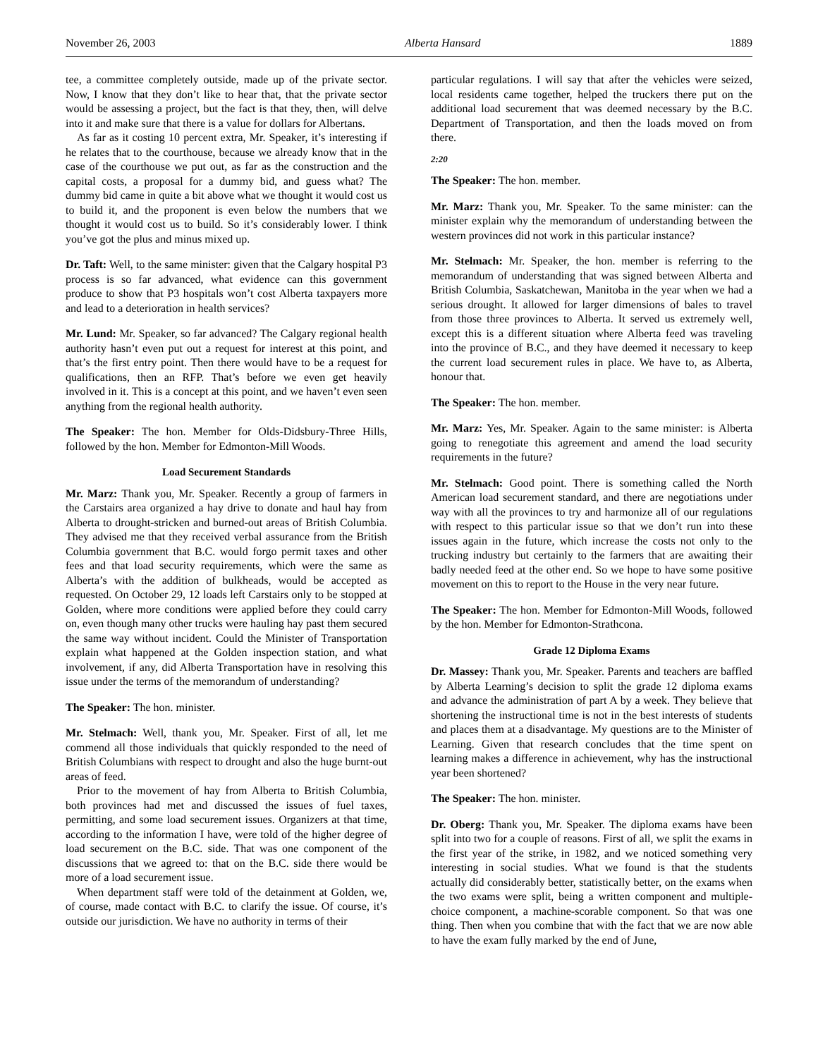November 26, 2003 Alberta Hansard 1889
tee, a committee completely outside, made up of the private sector. Now, I know that they don’t like to hear that, that the private sector would be assessing a project, but the fact is that they, then, will delve into it and make sure that there is a value for dollars for Albertans.
As far as it costing 10 percent extra, Mr. Speaker, it’s interesting if he relates that to the courthouse, because we already know that in the case of the courthouse we put out, as far as the construction and the capital costs, a proposal for a dummy bid, and guess what? The dummy bid came in quite a bit above what we thought it would cost us to build it, and the proponent is even below the numbers that we thought it would cost us to build. So it’s considerably lower. I think you’ve got the plus and minus mixed up.
Dr. Taft: Well, to the same minister: given that the Calgary hospital P3 process is so far advanced, what evidence can this government produce to show that P3 hospitals won’t cost Alberta taxpayers more and lead to a deterioration in health services?
Mr. Lund: Mr. Speaker, so far advanced? The Calgary regional health authority hasn’t even put out a request for interest at this point, and that’s the first entry point. Then there would have to be a request for qualifications, then an RFP. That’s before we even get heavily involved in it. This is a concept at this point, and we haven’t even seen anything from the regional health authority.
The Speaker: The hon. Member for Olds-Didsbury-Three Hills, followed by the hon. Member for Edmonton-Mill Woods.
Load Securement Standards
Mr. Marz: Thank you, Mr. Speaker. Recently a group of farmers in the Carstairs area organized a hay drive to donate and haul hay from Alberta to drought-stricken and burned-out areas of British Columbia. They advised me that they received verbal assurance from the British Columbia government that B.C. would forgo permit taxes and other fees and that load security requirements, which were the same as Alberta’s with the addition of bulkheads, would be accepted as requested. On October 29, 12 loads left Carstairs only to be stopped at Golden, where more conditions were applied before they could carry on, even though many other trucks were hauling hay past them secured the same way without incident. Could the Minister of Transportation explain what happened at the Golden inspection station, and what involvement, if any, did Alberta Transportation have in resolving this issue under the terms of the memorandum of understanding?
The Speaker: The hon. minister.
Mr. Stelmach: Well, thank you, Mr. Speaker. First of all, let me commend all those individuals that quickly responded to the need of British Columbians with respect to drought and also the huge burnt-out areas of feed.
Prior to the movement of hay from Alberta to British Columbia, both provinces had met and discussed the issues of fuel taxes, permitting, and some load securement issues. Organizers at that time, according to the information I have, were told of the higher degree of load securement on the B.C. side. That was one component of the discussions that we agreed to: that on the B.C. side there would be more of a load securement issue.
When department staff were told of the detainment at Golden, we, of course, made contact with B.C. to clarify the issue. Of course, it’s outside our jurisdiction. We have no authority in terms of their
particular regulations. I will say that after the vehicles were seized, local residents came together, helped the truckers there put on the additional load securement that was deemed necessary by the B.C. Department of Transportation, and then the loads moved on from there.
2:20
The Speaker: The hon. member.
Mr. Marz: Thank you, Mr. Speaker. To the same minister: can the minister explain why the memorandum of understanding between the western provinces did not work in this particular instance?
Mr. Stelmach: Mr. Speaker, the hon. member is referring to the memorandum of understanding that was signed between Alberta and British Columbia, Saskatchewan, Manitoba in the year when we had a serious drought. It allowed for larger dimensions of bales to travel from those three provinces to Alberta. It served us extremely well, except this is a different situation where Alberta feed was traveling into the province of B.C., and they have deemed it necessary to keep the current load securement rules in place. We have to, as Alberta, honour that.
The Speaker: The hon. member.
Mr. Marz: Yes, Mr. Speaker. Again to the same minister: is Alberta going to renegotiate this agreement and amend the load security requirements in the future?
Mr. Stelmach: Good point. There is something called the North American load securement standard, and there are negotiations under way with all the provinces to try and harmonize all of our regulations with respect to this particular issue so that we don’t run into these issues again in the future, which increase the costs not only to the trucking industry but certainly to the farmers that are awaiting their badly needed feed at the other end. So we hope to have some positive movement on this to report to the House in the very near future.
The Speaker: The hon. Member for Edmonton-Mill Woods, followed by the hon. Member for Edmonton-Strathcona.
Grade 12 Diploma Exams
Dr. Massey: Thank you, Mr. Speaker. Parents and teachers are baffled by Alberta Learning’s decision to split the grade 12 diploma exams and advance the administration of part A by a week. They believe that shortening the instructional time is not in the best interests of students and places them at a disadvantage. My questions are to the Minister of Learning. Given that research concludes that the time spent on learning makes a difference in achievement, why has the instructional year been shortened?
The Speaker: The hon. minister.
Dr. Oberg: Thank you, Mr. Speaker. The diploma exams have been split into two for a couple of reasons. First of all, we split the exams in the first year of the strike, in 1982, and we noticed something very interesting in social studies. What we found is that the students actually did considerably better, statistically better, on the exams when the two exams were split, being a written component and multiple-choice component, a machine-scorable component. So that was one thing. Then when you combine that with the fact that we are now able to have the exam fully marked by the end of June,